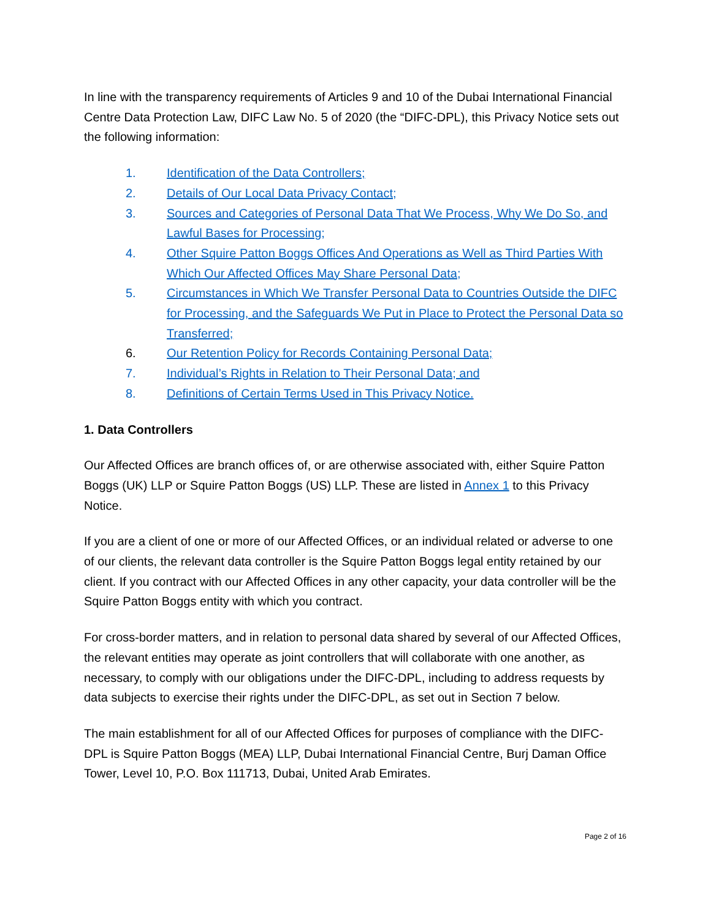In line with the transparency requirements of Articles 9 and 10 of the Dubai International Financial Centre Data Protection Law, DIFC Law No. 5 of 2020 (the “DIFC-DPL), this Privacy Notice sets out the following information:
1. Identification of the Data Controllers;
2. Details of Our Local Data Privacy Contact;
3. Sources and Categories of Personal Data That We Process, Why We Do So, and Lawful Bases for Processing;
4. Other Squire Patton Boggs Offices And Operations as Well as Third Parties With Which Our Affected Offices May Share Personal Data;
5. Circumstances in Which We Transfer Personal Data to Countries Outside the DIFC for Processing, and the Safeguards We Put in Place to Protect the Personal Data so Transferred;
6. Our Retention Policy for Records Containing Personal Data;
7. Individual’s Rights in Relation to Their Personal Data; and
8. Definitions of Certain Terms Used in This Privacy Notice.
1. Data Controllers
Our Affected Offices are branch offices of, or are otherwise associated with, either Squire Patton Boggs (UK) LLP or Squire Patton Boggs (US) LLP. These are listed in Annex 1 to this Privacy Notice.
If you are a client of one or more of our Affected Offices, or an individual related or adverse to one of our clients, the relevant data controller is the Squire Patton Boggs legal entity retained by our client. If you contract with our Affected Offices in any other capacity, your data controller will be the Squire Patton Boggs entity with which you contract.
For cross-border matters, and in relation to personal data shared by several of our Affected Offices, the relevant entities may operate as joint controllers that will collaborate with one another, as necessary, to comply with our obligations under the DIFC-DPL, including to address requests by data subjects to exercise their rights under the DIFC-DPL, as set out in Section 7 below.
The main establishment for all of our Affected Offices for purposes of compliance with the DIFC-DPL is Squire Patton Boggs (MEA) LLP, Dubai International Financial Centre, Burj Daman Office Tower, Level 10, P.O. Box 111713, Dubai, United Arab Emirates.
Page 2 of 16